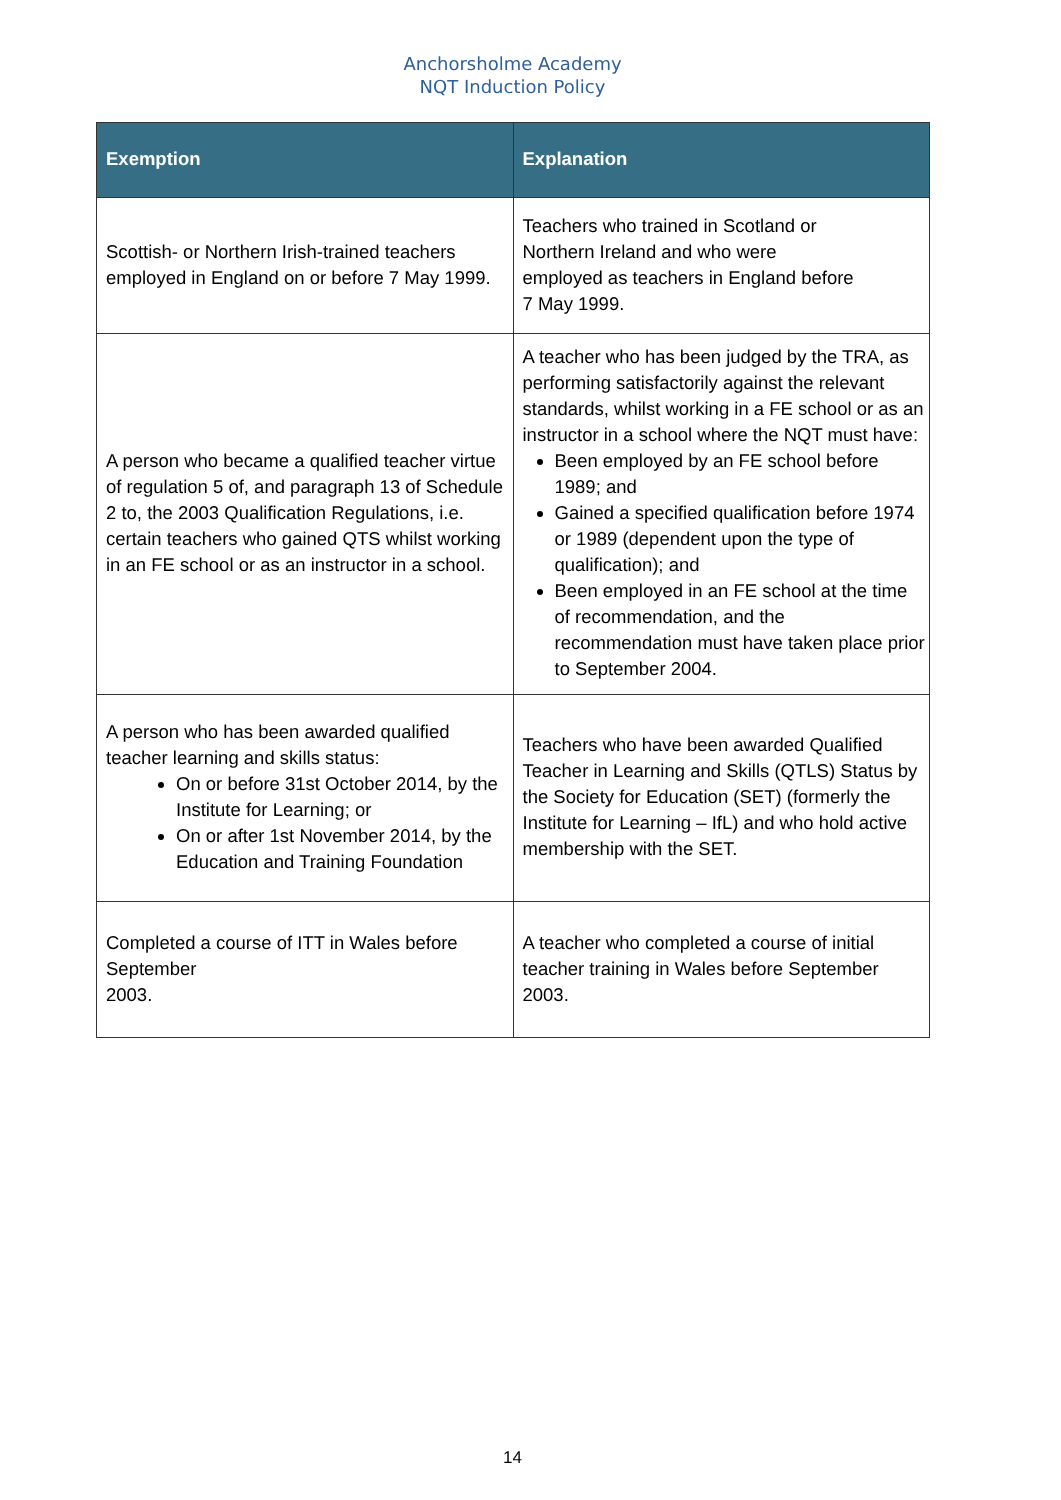Anchorsholme Academy
NQT Induction Policy
| Exemption | Explanation |
| --- | --- |
| Scottish- or Northern Irish-trained teachers employed in England on or before 7 May 1999. | Teachers who trained in Scotland or Northern Ireland and who were employed as teachers in England before 7 May 1999. |
| A person who became a qualified teacher virtue of regulation 5 of, and paragraph 13 of Schedule 2 to, the 2003 Qualification Regulations, i.e. certain teachers who gained QTS whilst working in an FE school or as an instructor in a school. | A teacher who has been judged by the TRA, as performing satisfactorily against the relevant standards, whilst working in a FE school or as an instructor in a school where the NQT must have: Been employed by an FE school before 1989; and Gained a specified qualification before 1974 or 1989 (dependent upon the type of qualification); and Been employed in an FE school at the time of recommendation, and the recommendation must have taken place prior to September 2004. |
| A person who has been awarded qualified teacher learning and skills status: On or before 31st October 2014, by the Institute for Learning; or On or after 1st November 2014, by the Education and Training Foundation | Teachers who have been awarded Qualified Teacher in Learning and Skills (QTLS) Status by the Society for Education (SET) (formerly the Institute for Learning – IfL) and who hold active membership with the SET. |
| Completed a course of ITT in Wales before September 2003. | A teacher who completed a course of initial teacher training in Wales before September 2003. |
14